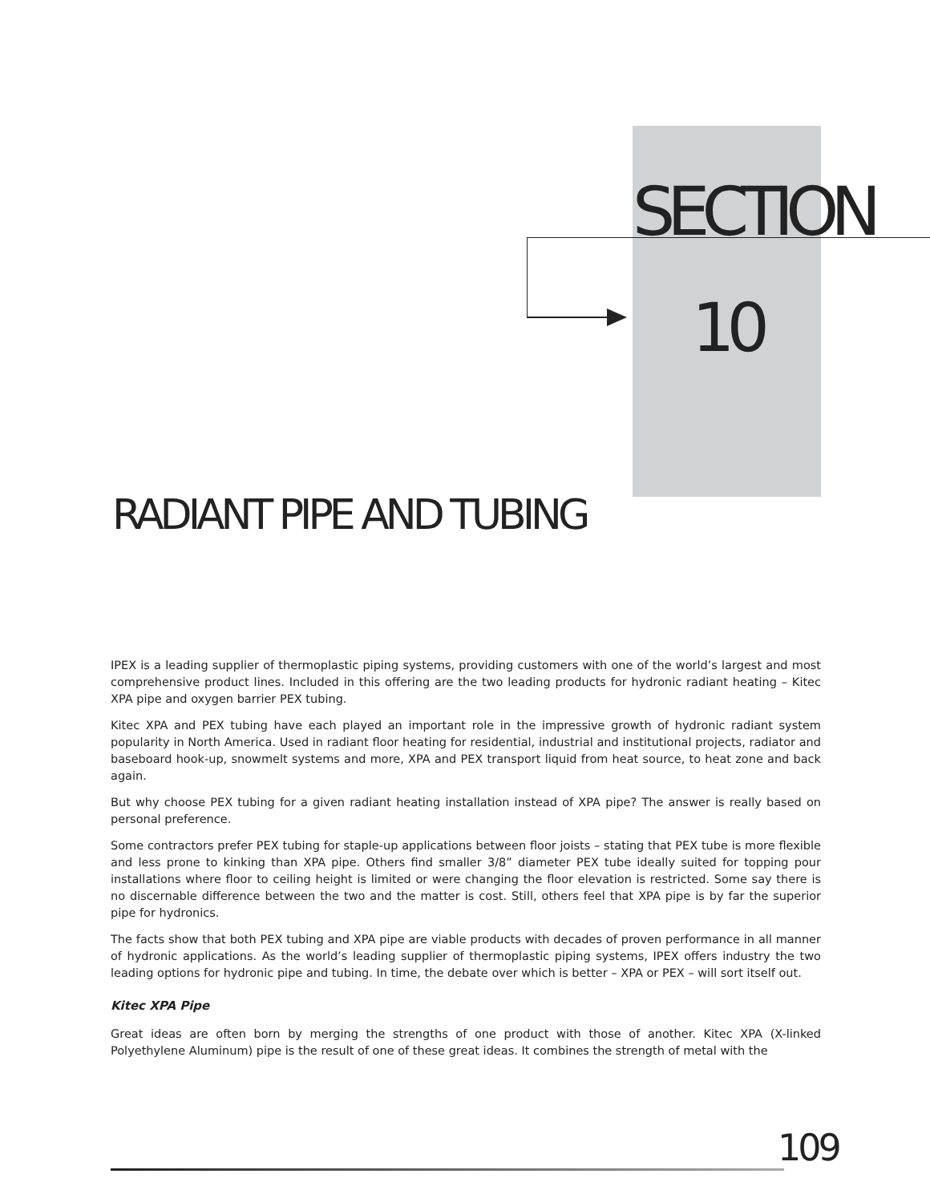SECTION
10
RADIANT PIPE AND TUBING
IPEX is a leading supplier of thermoplastic piping systems, providing customers with one of the world’s largest and most comprehensive product lines. Included in this offering are the two leading products for hydronic radiant heating – Kitec XPA pipe and oxygen barrier PEX tubing.
Kitec XPA and PEX tubing have each played an important role in the impressive growth of hydronic radiant system popularity in North America. Used in radiant floor heating for residential, industrial and institutional projects, radiator and baseboard hook-up, snowmelt systems and more, XPA and PEX transport liquid from heat source, to heat zone and back again.
But why choose PEX tubing for a given radiant heating installation instead of XPA pipe? The answer is really based on personal preference.
Some contractors prefer PEX tubing for staple-up applications between floor joists – stating that PEX tube is more flexible and less prone to kinking than XPA pipe. Others find smaller 3/8” diameter PEX tube ideally suited for topping pour installations where floor to ceiling height is limited or were changing the floor elevation is restricted. Some say there is no discernable difference between the two and the matter is cost. Still, others feel that XPA pipe is by far the superior pipe for hydronics.
The facts show that both PEX tubing and XPA pipe are viable products with decades of proven performance in all manner of hydronic applications. As the world’s leading supplier of thermoplastic piping systems, IPEX offers industry the two leading options for hydronic pipe and tubing. In time, the debate over which is better – XPA or PEX – will sort itself out.
Kitec XPA Pipe
Great ideas are often born by merging the strengths of one product with those of another. Kitec XPA (X-linked Polyethylene Aluminum) pipe is the result of one of these great ideas. It combines the strength of metal with the
109